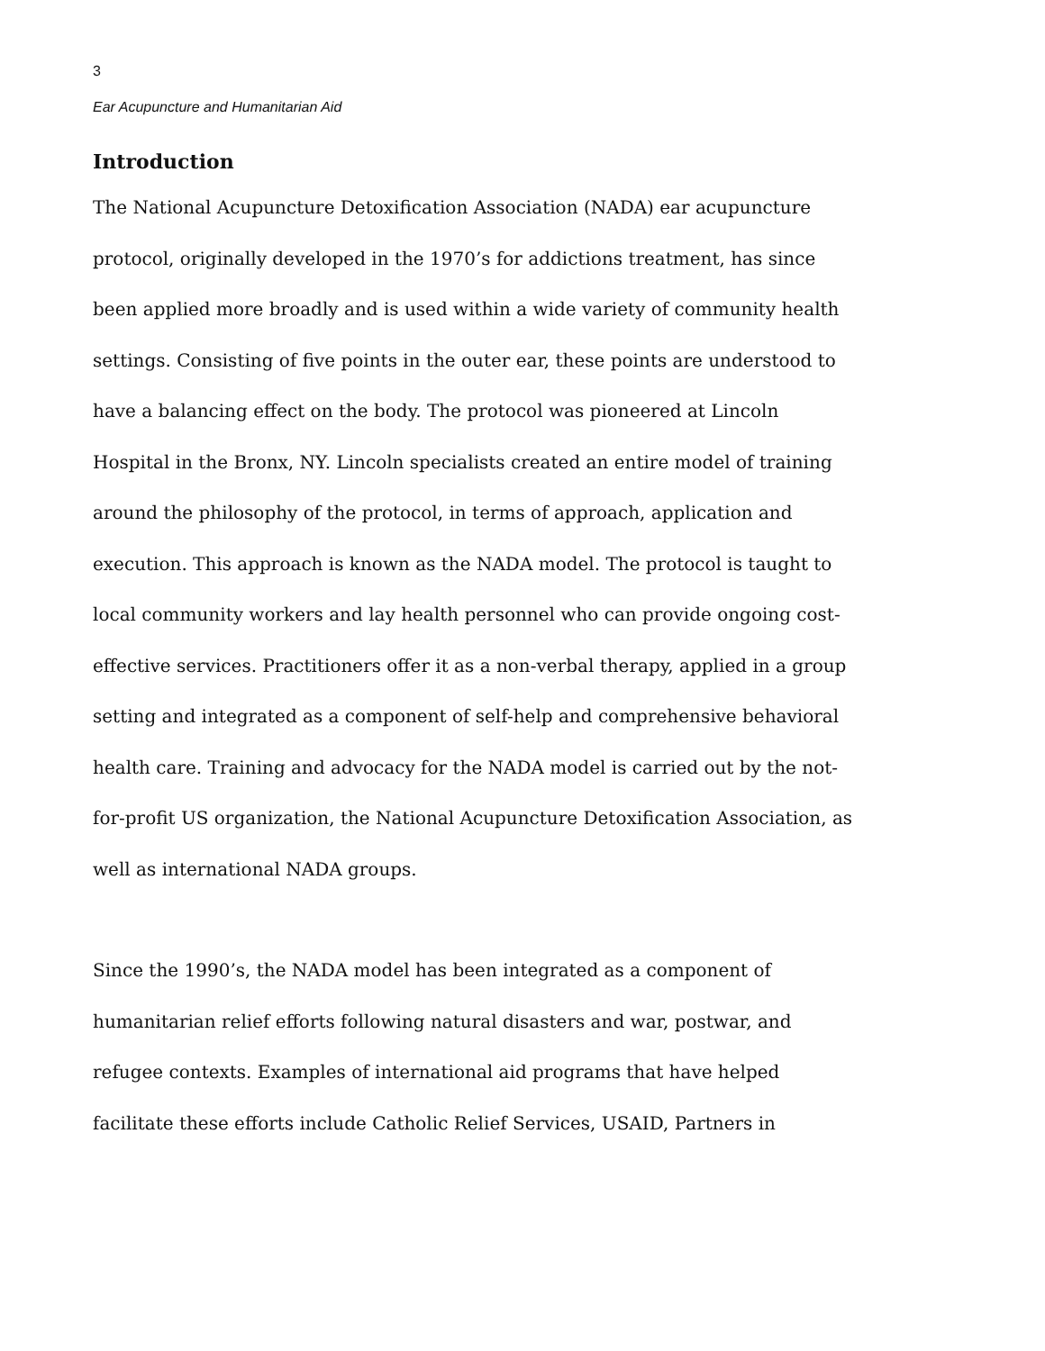3
Ear Acupuncture and Humanitarian Aid
Introduction
The National Acupuncture Detoxification Association (NADA) ear acupuncture protocol, originally developed in the 1970’s for addictions treatment, has since been applied more broadly and is used within a wide variety of community health settings. Consisting of five points in the outer ear, these points are understood to have a balancing effect on the body. The protocol was pioneered at Lincoln Hospital in the Bronx, NY. Lincoln specialists created an entire model of training around the philosophy of the protocol, in terms of approach, application and execution. This approach is known as the NADA model. The protocol is taught to local community workers and lay health personnel who can provide ongoing cost-effective services. Practitioners offer it as a non-verbal therapy, applied in a group setting and integrated as a component of self-help and comprehensive behavioral health care. Training and advocacy for the NADA model is carried out by the not-for-profit US organization, the National Acupuncture Detoxification Association, as well as international NADA groups.
Since the 1990’s, the NADA model has been integrated as a component of humanitarian relief efforts following natural disasters and war, postwar, and refugee contexts. Examples of international aid programs that have helped facilitate these efforts include Catholic Relief Services, USAID, Partners in